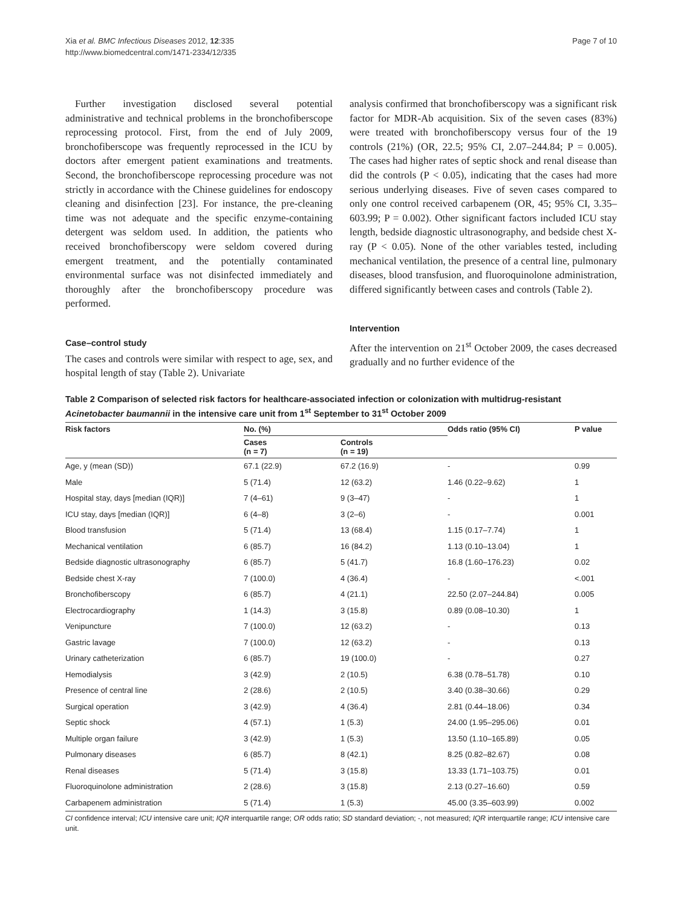Xia et al. BMC Infectious Diseases 2012, 12:335
http://www.biomedcentral.com/1471-2334/12/335
Page 7 of 10
Further investigation disclosed several potential administrative and technical problems in the bronchofiberscope reprocessing protocol. First, from the end of July 2009, bronchofiberscope was frequently reprocessed in the ICU by doctors after emergent patient examinations and treatments. Second, the bronchofiberscope reprocessing procedure was not strictly in accordance with the Chinese guidelines for endoscopy cleaning and disinfection [23]. For instance, the pre-cleaning time was not adequate and the specific enzyme-containing detergent was seldom used. In addition, the patients who received bronchofiberscopy were seldom covered during emergent treatment, and the potentially contaminated environmental surface was not disinfected immediately and thoroughly after the bronchofiberscopy procedure was performed.
Case–control study
The cases and controls were similar with respect to age, sex, and hospital length of stay (Table 2). Univariate
analysis confirmed that bronchofiberscopy was a significant risk factor for MDR-Ab acquisition. Six of the seven cases (83%) were treated with bronchofiberscopy versus four of the 19 controls (21%) (OR, 22.5; 95% CI, 2.07–244.84; P = 0.005). The cases had higher rates of septic shock and renal disease than did the controls (P < 0.05), indicating that the cases had more serious underlying diseases. Five of seven cases compared to only one control received carbapenem (OR, 45; 95% CI, 3.35–603.99; P = 0.002). Other significant factors included ICU stay length, bedside diagnostic ultrasonography, and bedside chest X-ray (P < 0.05). None of the other variables tested, including mechanical ventilation, the presence of a central line, pulmonary diseases, blood transfusion, and fluoroquinolone administration, differed significantly between cases and controls (Table 2).
Intervention
After the intervention on 21<sup>st</sup> October 2009, the cases decreased gradually and no further evidence of the
Table 2 Comparison of selected risk factors for healthcare-associated infection or colonization with multidrug-resistant Acinetobacter baumannii in the intensive care unit from 1<sup>st</sup> September to 31<sup>st</sup> October 2009
| Risk factors | No. (%) | | Odds ratio (95% CI) | P value |
| --- | --- | --- | --- | --- |
| | Cases (n = 7) | Controls (n = 19) | | |
| Age, y (mean (SD)) | 67.1 (22.9) | 67.2 (16.9) | - | 0.99 |
| Male | 5 (71.4) | 12 (63.2) | 1.46 (0.22–9.62) | 1 |
| Hospital stay, days [median (IQR)] | 7 (4–61) | 9 (3–47) | - | 1 |
| ICU stay, days [median (IQR)] | 6 (4–8) | 3 (2–6) | - | 0.001 |
| Blood transfusion | 5 (71.4) | 13 (68.4) | 1.15 (0.17–7.74) | 1 |
| Mechanical ventilation | 6 (85.7) | 16 (84.2) | 1.13 (0.10–13.04) | 1 |
| Bedside diagnostic ultrasonography | 6 (85.7) | 5 (41.7) | 16.8 (1.60–176.23) | 0.02 |
| Bedside chest X-ray | 7 (100.0) | 4 (36.4) | - | <.001 |
| Bronchofiberscopy | 6 (85.7) | 4 (21.1) | 22.50 (2.07–244.84) | 0.005 |
| Electrocardiography | 1 (14.3) | 3 (15.8) | 0.89 (0.08–10.30) | 1 |
| Venipuncture | 7 (100.0) | 12 (63.2) | - | 0.13 |
| Gastric lavage | 7 (100.0) | 12 (63.2) | - | 0.13 |
| Urinary catheterization | 6 (85.7) | 19 (100.0) | - | 0.27 |
| Hemodialysis | 3 (42.9) | 2 (10.5) | 6.38 (0.78–51.78) | 0.10 |
| Presence of central line | 2 (28.6) | 2 (10.5) | 3.40 (0.38–30.66) | 0.29 |
| Surgical operation | 3 (42.9) | 4 (36.4) | 2.81 (0.44–18.06) | 0.34 |
| Septic shock | 4 (57.1) | 1 (5.3) | 24.00 (1.95–295.06) | 0.01 |
| Multiple organ failure | 3 (42.9) | 1 (5.3) | 13.50 (1.10–165.89) | 0.05 |
| Pulmonary diseases | 6 (85.7) | 8 (42.1) | 8.25 (0.82–82.67) | 0.08 |
| Renal diseases | 5 (71.4) | 3 (15.8) | 13.33 (1.71–103.75) | 0.01 |
| Fluoroquinolone administration | 2 (28.6) | 3 (15.8) | 2.13 (0.27–16.60) | 0.59 |
| Carbapenem administration | 5 (71.4) | 1 (5.3) | 45.00 (3.35–603.99) | 0.002 |
CI confidence interval; ICU intensive care unit; IQR interquartile range; OR odds ratio; SD standard deviation; -, not measured; IQR interquartile range; ICU intensive care unit.